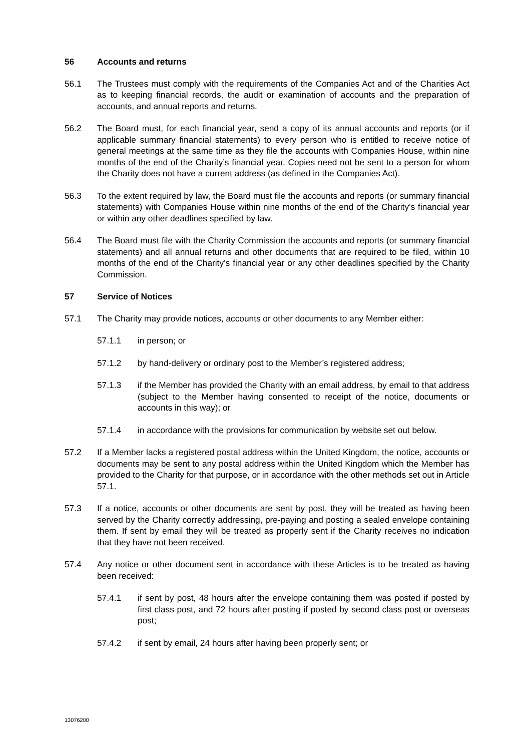56 Accounts and returns
56.1 The Trustees must comply with the requirements of the Companies Act and of the Charities Act as to keeping financial records, the audit or examination of accounts and the preparation of accounts, and annual reports and returns.
56.2 The Board must, for each financial year, send a copy of its annual accounts and reports (or if applicable summary financial statements) to every person who is entitled to receive notice of general meetings at the same time as they file the accounts with Companies House, within nine months of the end of the Charity’s financial year. Copies need not be sent to a person for whom the Charity does not have a current address (as defined in the Companies Act).
56.3 To the extent required by law, the Board must file the accounts and reports (or summary financial statements) with Companies House within nine months of the end of the Charity’s financial year or within any other deadlines specified by law.
56.4 The Board must file with the Charity Commission the accounts and reports (or summary financial statements) and all annual returns and other documents that are required to be filed, within 10 months of the end of the Charity’s financial year or any other deadlines specified by the Charity Commission.
57 Service of Notices
57.1 The Charity may provide notices, accounts or other documents to any Member either:
57.1.1 in person; or
57.1.2 by hand-delivery or ordinary post to the Member’s registered address;
57.1.3 if the Member has provided the Charity with an email address, by email to that address (subject to the Member having consented to receipt of the notice, documents or accounts in this way); or
57.1.4 in accordance with the provisions for communication by website set out below.
57.2 If a Member lacks a registered postal address within the United Kingdom, the notice, accounts or documents may be sent to any postal address within the United Kingdom which the Member has provided to the Charity for that purpose, or in accordance with the other methods set out in Article 57.1.
57.3 If a notice, accounts or other documents are sent by post, they will be treated as having been served by the Charity correctly addressing, pre-paying and posting a sealed envelope containing them. If sent by email they will be treated as properly sent if the Charity receives no indication that they have not been received.
57.4 Any notice or other document sent in accordance with these Articles is to be treated as having been received:
57.4.1 if sent by post, 48 hours after the envelope containing them was posted if posted by first class post, and 72 hours after posting if posted by second class post or overseas post;
57.4.2 if sent by email, 24 hours after having been properly sent; or
13076200